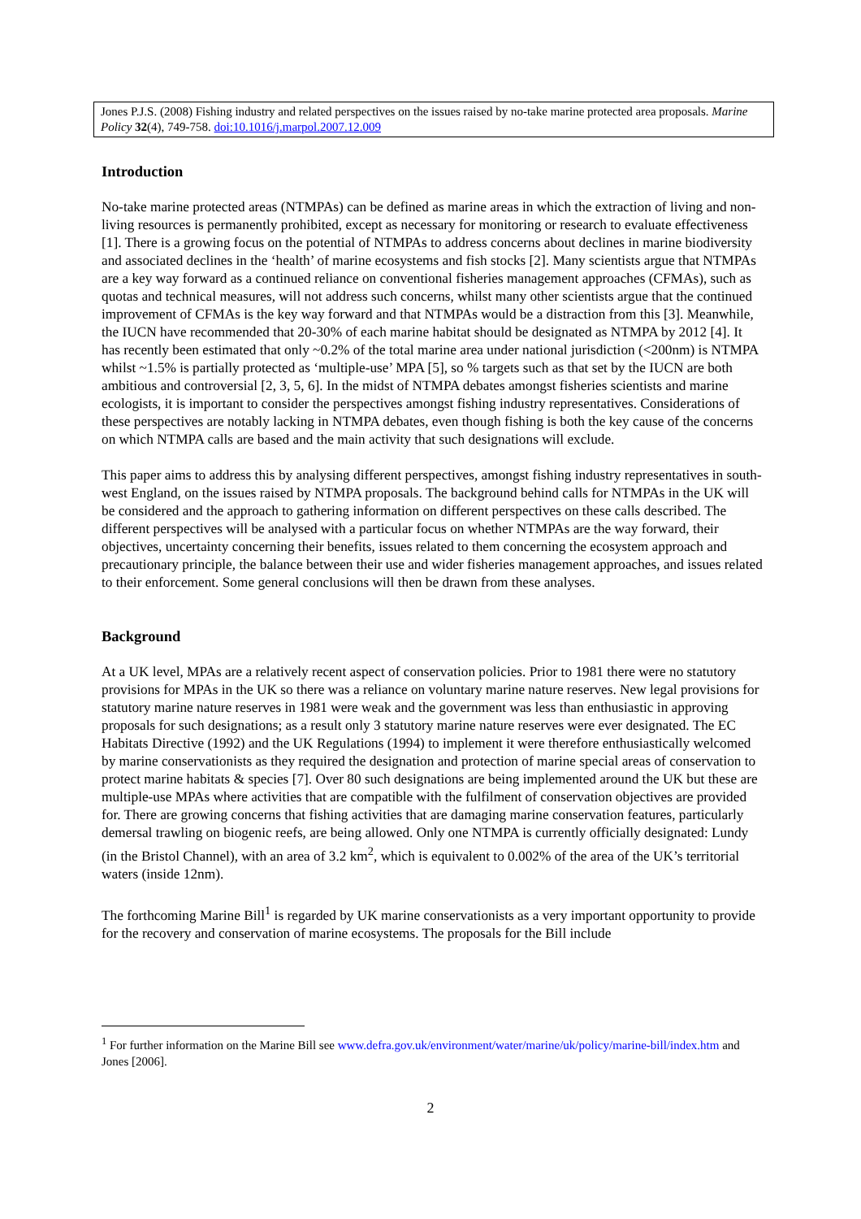Jones P.J.S. (2008) Fishing industry and related perspectives on the issues raised by no-take marine protected area proposals. Marine Policy 32(4), 749-758. doi:10.1016/j.marpol.2007.12.009
Introduction
No-take marine protected areas (NTMPAs) can be defined as marine areas in which the extraction of living and non-living resources is permanently prohibited, except as necessary for monitoring or research to evaluate effectiveness [1]. There is a growing focus on the potential of NTMPAs to address concerns about declines in marine biodiversity and associated declines in the ‘health’ of marine ecosystems and fish stocks [2]. Many scientists argue that NTMPAs are a key way forward as a continued reliance on conventional fisheries management approaches (CFMAs), such as quotas and technical measures, will not address such concerns, whilst many other scientists argue that the continued improvement of CFMAs is the key way forward and that NTMPAs would be a distraction from this [3]. Meanwhile, the IUCN have recommended that 20-30% of each marine habitat should be designated as NTMPA by 2012 [4]. It has recently been estimated that only ~0.2% of the total marine area under national jurisdiction (<200nm) is NTMPA whilst ~1.5% is partially protected as ‘multiple-use’ MPA [5], so % targets such as that set by the IUCN are both ambitious and controversial [2, 3, 5, 6]. In the midst of NTMPA debates amongst fisheries scientists and marine ecologists, it is important to consider the perspectives amongst fishing industry representatives. Considerations of these perspectives are notably lacking in NTMPA debates, even though fishing is both the key cause of the concerns on which NTMPA calls are based and the main activity that such designations will exclude.
This paper aims to address this by analysing different perspectives, amongst fishing industry representatives in south-west England, on the issues raised by NTMPA proposals. The background behind calls for NTMPAs in the UK will be considered and the approach to gathering information on different perspectives on these calls described. The different perspectives will be analysed with a particular focus on whether NTMPAs are the way forward, their objectives, uncertainty concerning their benefits, issues related to them concerning the ecosystem approach and precautionary principle, the balance between their use and wider fisheries management approaches, and issues related to their enforcement. Some general conclusions will then be drawn from these analyses.
Background
At a UK level, MPAs are a relatively recent aspect of conservation policies. Prior to 1981 there were no statutory provisions for MPAs in the UK so there was a reliance on voluntary marine nature reserves. New legal provisions for statutory marine nature reserves in 1981 were weak and the government was less than enthusiastic in approving proposals for such designations; as a result only 3 statutory marine nature reserves were ever designated. The EC Habitats Directive (1992) and the UK Regulations (1994) to implement it were therefore enthusiastically welcomed by marine conservationists as they required the designation and protection of marine special areas of conservation to protect marine habitats & species [7]. Over 80 such designations are being implemented around the UK but these are multiple-use MPAs where activities that are compatible with the fulfilment of conservation objectives are provided for. There are growing concerns that fishing activities that are damaging marine conservation features, particularly demersal trawling on biogenic reefs, are being allowed. Only one NTMPA is currently officially designated: Lundy (in the Bristol Channel), with an area of 3.2 km<sup>2</sup>, which is equivalent to 0.002% of the area of the UK’s territorial waters (inside 12nm).
The forthcoming Marine Bill<sup>1</sup> is regarded by UK marine conservationists as a very important opportunity to provide for the recovery and conservation of marine ecosystems. The proposals for the Bill include
<sup>1</sup> For further information on the Marine Bill see www.defra.gov.uk/environment/water/marine/uk/policy/marine-bill/index.htm and Jones [2006].
2